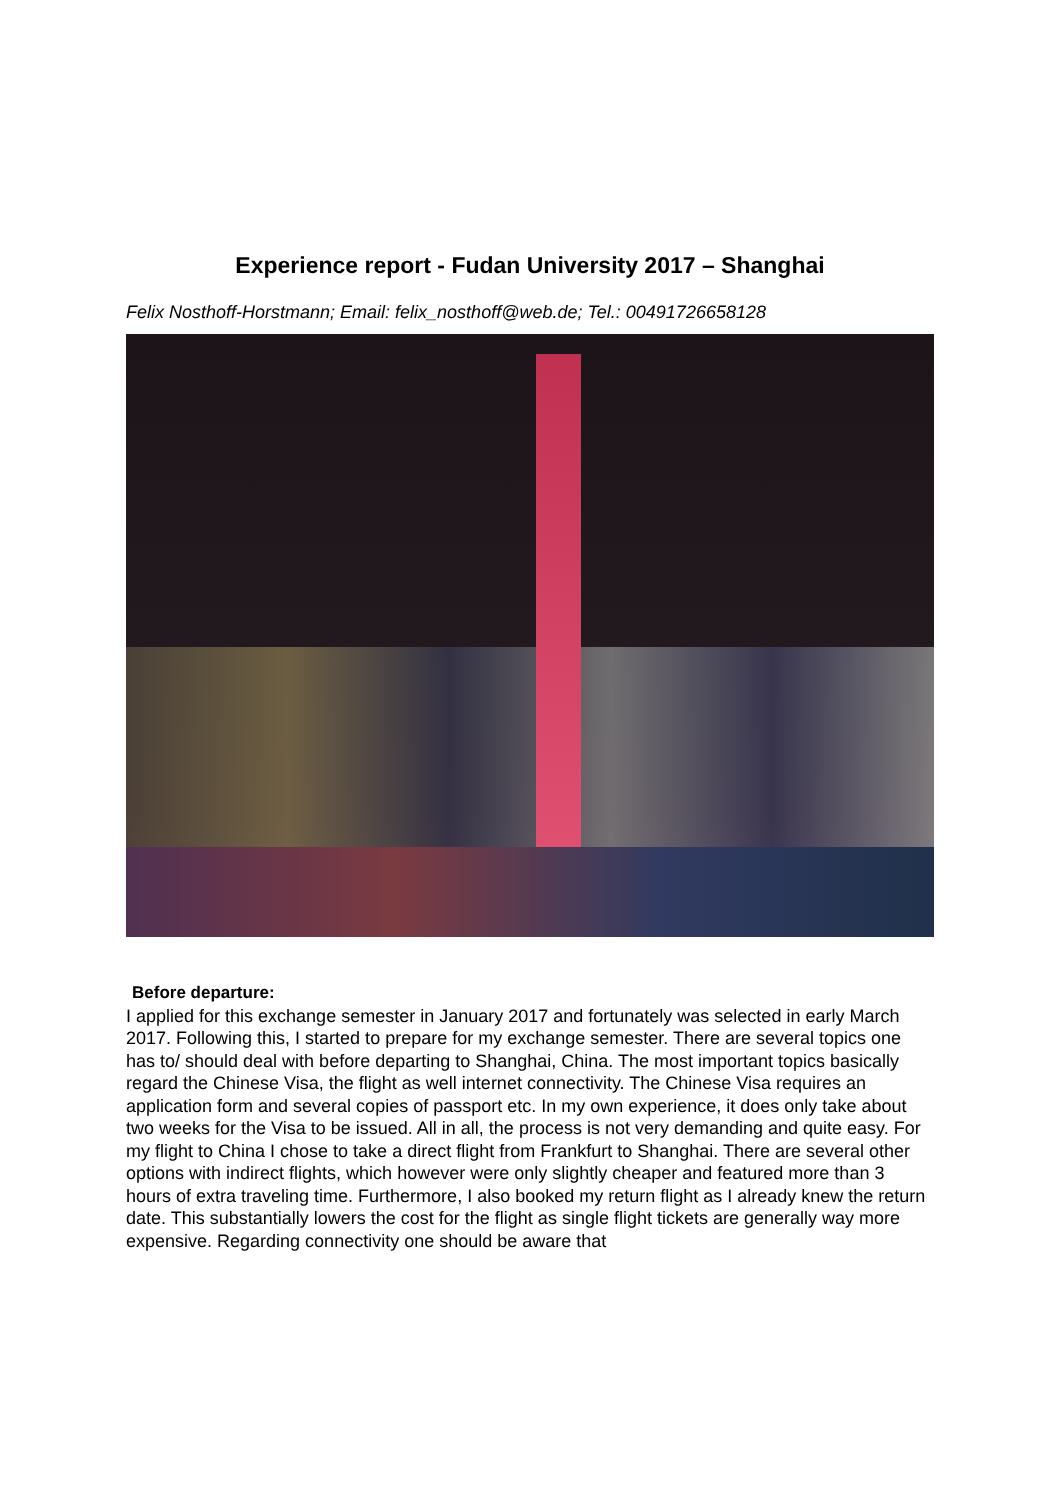Experience report - Fudan University 2017 – Shanghai
Felix Nosthoff-Horstmann; Email: felix_nosthoff@web.de; Tel.: 00491726658128
Before departure:
I applied for this exchange semester in January 2017 and fortunately was selected in early March 2017. Following this, I started to prepare for my exchange semester. There are several topics one has to/ should deal with before departing to Shanghai, China. The most important topics basically regard the Chinese Visa, the flight as well internet connectivity. The Chinese Visa requires an application form and several copies of passport etc. In my own experience, it does only take about two weeks for the Visa to be issued. All in all, the process is not very demanding and quite easy. For my flight to China I chose to take a direct flight from Frankfurt to Shanghai. There are several other options with indirect flights, which however were only slightly cheaper and featured more than 3 hours of extra traveling time. Furthermore, I also booked my return flight as I already knew the return date. This substantially lowers the cost for the flight as single flight tickets are generally way more expensive. Regarding connectivity one should be aware that